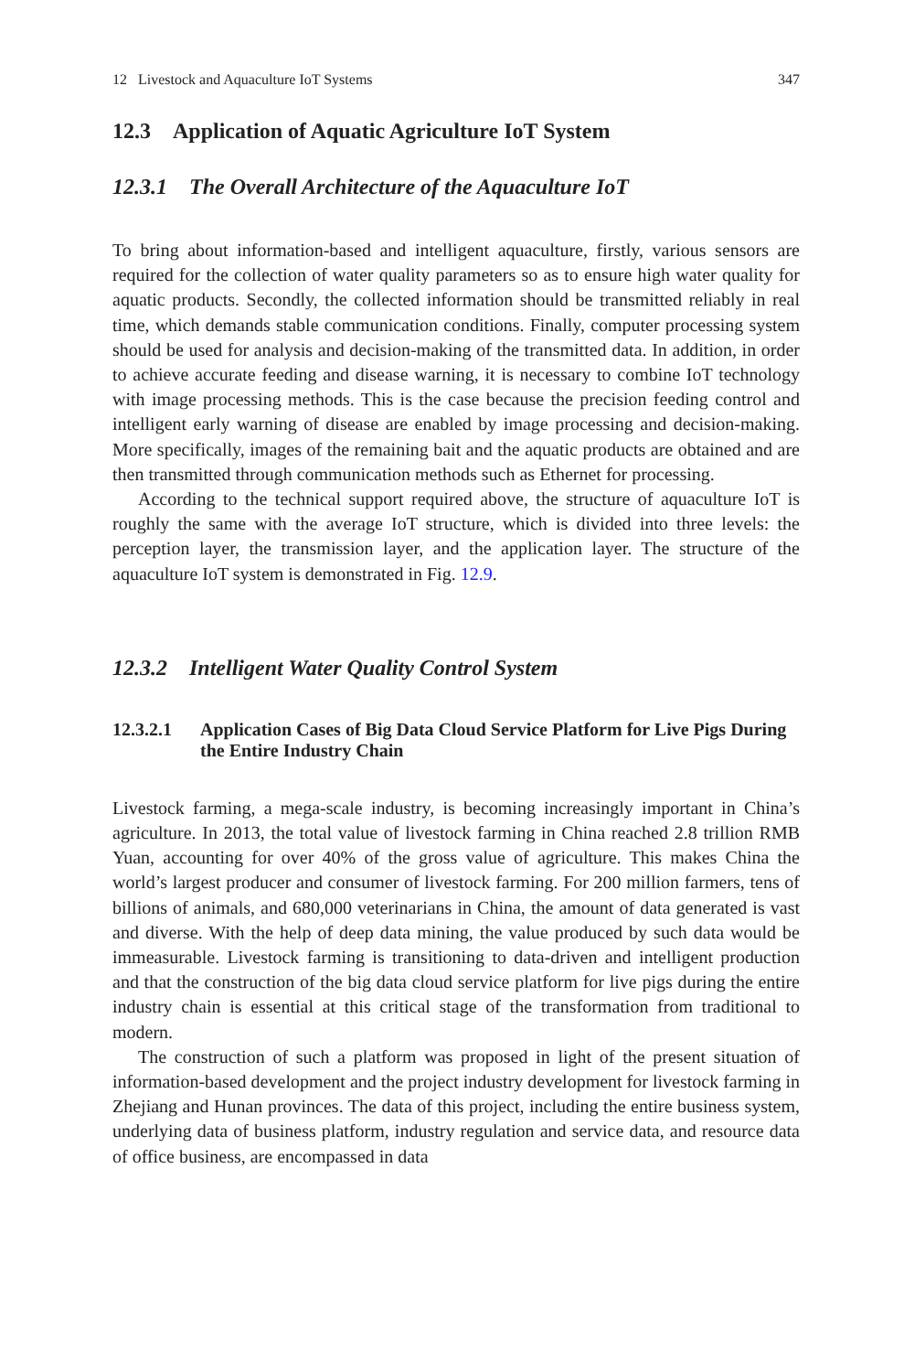12 Livestock and Aquaculture IoT Systems 347
12.3 Application of Aquatic Agriculture IoT System
12.3.1 The Overall Architecture of the Aquaculture IoT
To bring about information-based and intelligent aquaculture, firstly, various sensors are required for the collection of water quality parameters so as to ensure high water quality for aquatic products. Secondly, the collected information should be transmitted reliably in real time, which demands stable communication conditions. Finally, computer processing system should be used for analysis and decision-making of the transmitted data. In addition, in order to achieve accurate feeding and disease warning, it is necessary to combine IoT technology with image processing methods. This is the case because the precision feeding control and intelligent early warning of disease are enabled by image processing and decision-making. More specifically, images of the remaining bait and the aquatic products are obtained and are then transmitted through communication methods such as Ethernet for processing.
According to the technical support required above, the structure of aquaculture IoT is roughly the same with the average IoT structure, which is divided into three levels: the perception layer, the transmission layer, and the application layer. The structure of the aquaculture IoT system is demonstrated in Fig. 12.9.
12.3.2 Intelligent Water Quality Control System
12.3.2.1 Application Cases of Big Data Cloud Service Platform for Live Pigs During the Entire Industry Chain
Livestock farming, a mega-scale industry, is becoming increasingly important in China’s agriculture. In 2013, the total value of livestock farming in China reached 2.8 trillion RMB Yuan, accounting for over 40% of the gross value of agriculture. This makes China the world’s largest producer and consumer of livestock farming. For 200 million farmers, tens of billions of animals, and 680,000 veterinarians in China, the amount of data generated is vast and diverse. With the help of deep data mining, the value produced by such data would be immeasurable. Livestock farming is transitioning to data-driven and intelligent production and that the construction of the big data cloud service platform for live pigs during the entire industry chain is essential at this critical stage of the transformation from traditional to modern.
The construction of such a platform was proposed in light of the present situation of information-based development and the project industry development for livestock farming in Zhejiang and Hunan provinces. The data of this project, including the entire business system, underlying data of business platform, industry regulation and service data, and resource data of office business, are encompassed in data